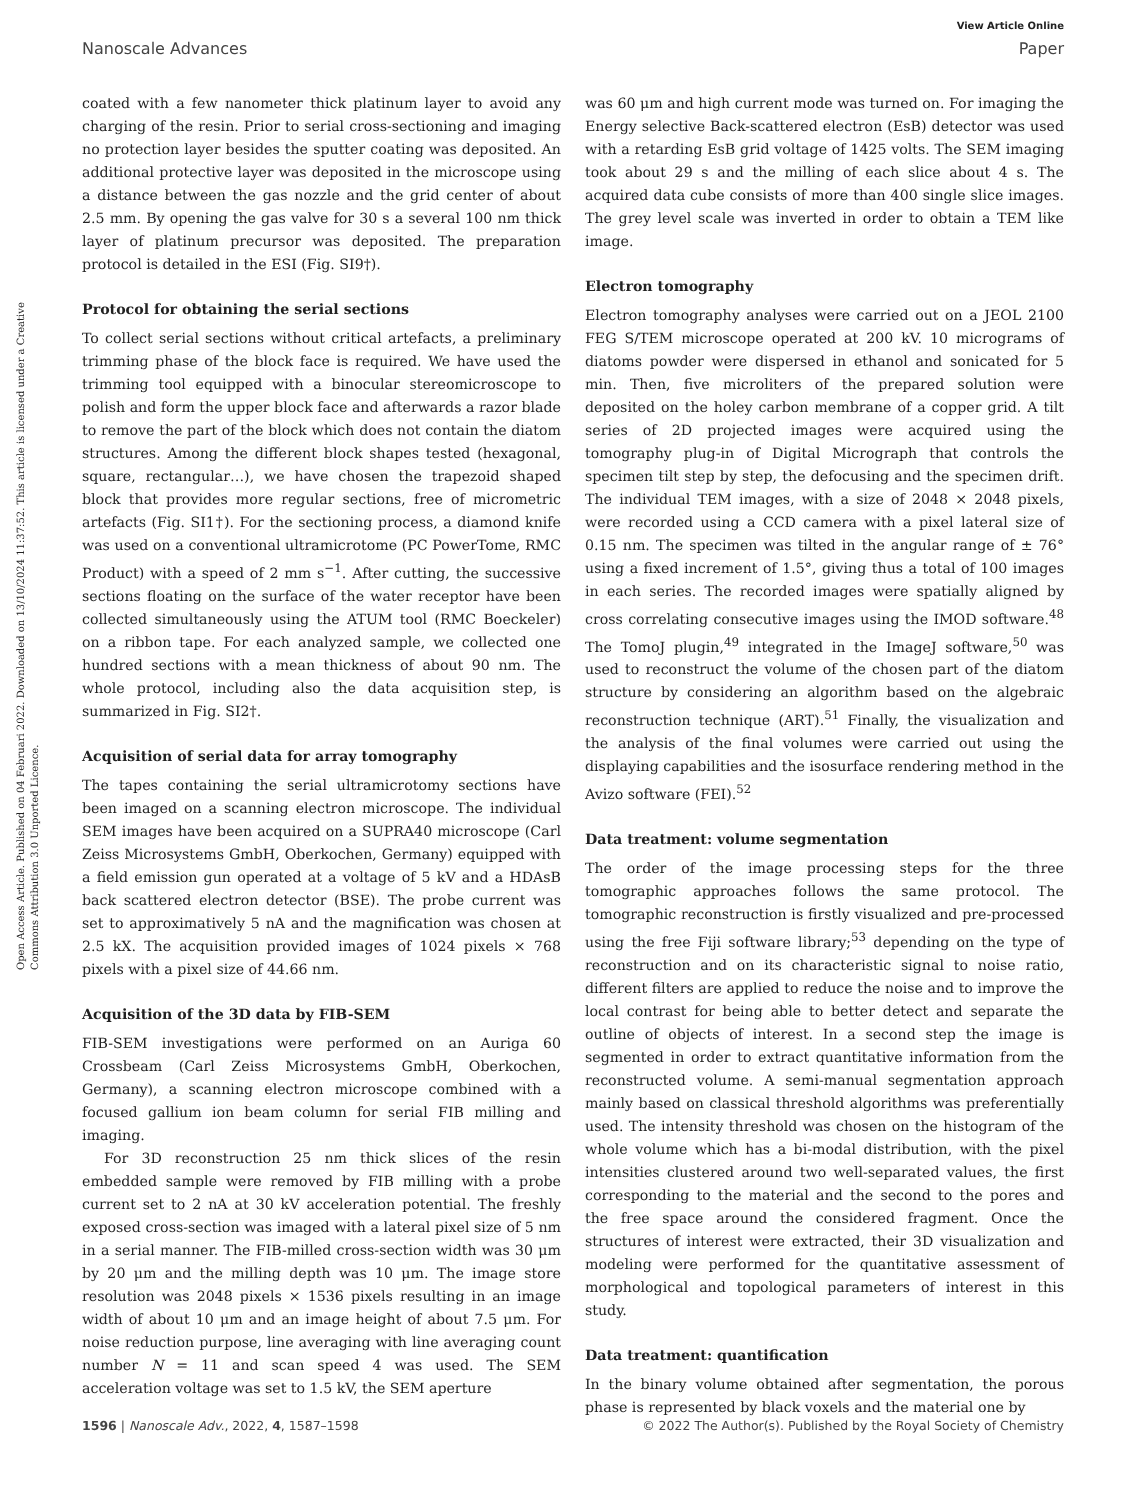View Article Online
Nanoscale Advances Paper
Open Access Article. Published on 04 Februari 2022. Downloaded on 13/10/2024 11:37:52. This article is licensed under a Creative Commons Attribution 3.0 Unported Licence.
coated with a few nanometer thick platinum layer to avoid any charging of the resin. Prior to serial cross-sectioning and imaging no protection layer besides the sputter coating was deposited. An additional protective layer was deposited in the microscope using a distance between the gas nozzle and the grid center of about 2.5 mm. By opening the gas valve for 30 s a several 100 nm thick layer of platinum precursor was deposited. The preparation protocol is detailed in the ESI (Fig. SI9†).
Protocol for obtaining the serial sections
To collect serial sections without critical artefacts, a preliminary trimming phase of the block face is required. We have used the trimming tool equipped with a binocular stereomicroscope to polish and form the upper block face and afterwards a razor blade to remove the part of the block which does not contain the diatom structures. Among the different block shapes tested (hexagonal, square, rectangular…), we have chosen the trapezoid shaped block that provides more regular sections, free of micrometric artefacts (Fig. SI1†). For the sectioning process, a diamond knife was used on a conventional ultramicrotome (PC PowerTome, RMC Product) with a speed of 2 mm s<sup>−1</sup>. After cutting, the successive sections floating on the surface of the water receptor have been collected simultaneously using the ATUM tool (RMC Boeckeler) on a ribbon tape. For each analyzed sample, we collected one hundred sections with a mean thickness of about 90 nm. The whole protocol, including also the data acquisition step, is summarized in Fig. SI2†.
Acquisition of serial data for array tomography
The tapes containing the serial ultramicrotomy sections have been imaged on a scanning electron microscope. The individual SEM images have been acquired on a SUPRA40 microscope (Carl Zeiss Microsystems GmbH, Oberkochen, Germany) equipped with a field emission gun operated at a voltage of 5 kV and a HDAsB back scattered electron detector (BSE). The probe current was set to approximatively 5 nA and the magnification was chosen at 2.5 kX. The acquisition provided images of 1024 pixels × 768 pixels with a pixel size of 44.66 nm.
Acquisition of the 3D data by FIB-SEM
FIB-SEM investigations were performed on an Auriga 60 Crossbeam (Carl Zeiss Microsystems GmbH, Oberkochen, Germany), a scanning electron microscope combined with a focused gallium ion beam column for serial FIB milling and imaging.
For 3D reconstruction 25 nm thick slices of the resin embedded sample were removed by FIB milling with a probe current set to 2 nA at 30 kV acceleration potential. The freshly exposed cross-section was imaged with a lateral pixel size of 5 nm in a serial manner. The FIB-milled cross-section width was 30 μm by 20 μm and the milling depth was 10 μm. The image store resolution was 2048 pixels × 1536 pixels resulting in an image width of about 10 μm and an image height of about 7.5 μm. For noise reduction purpose, line averaging with line averaging count number N = 11 and scan speed 4 was used. The SEM acceleration voltage was set to 1.5 kV, the SEM aperture
was 60 μm and high current mode was turned on. For imaging the Energy selective Back-scattered electron (EsB) detector was used with a retarding EsB grid voltage of 1425 volts. The SEM imaging took about 29 s and the milling of each slice about 4 s. The acquired data cube consists of more than 400 single slice images. The grey level scale was inverted in order to obtain a TEM like image.
Electron tomography
Electron tomography analyses were carried out on a JEOL 2100 FEG S/TEM microscope operated at 200 kV. 10 micrograms of diatoms powder were dispersed in ethanol and sonicated for 5 min. Then, five microliters of the prepared solution were deposited on the holey carbon membrane of a copper grid. A tilt series of 2D projected images were acquired using the tomography plug-in of Digital Micrograph that controls the specimen tilt step by step, the defocusing and the specimen drift. The individual TEM images, with a size of 2048 × 2048 pixels, were recorded using a CCD camera with a pixel lateral size of 0.15 nm. The specimen was tilted in the angular range of ± 76° using a fixed increment of 1.5°, giving thus a total of 100 images in each series. The recorded images were spatially aligned by cross correlating consecutive images using the IMOD software.<sup>48</sup> The TomoJ plugin,<sup>49</sup> integrated in the ImageJ software,<sup>50</sup> was used to reconstruct the volume of the chosen part of the diatom structure by considering an algorithm based on the algebraic reconstruction technique (ART).<sup>51</sup> Finally, the visualization and the analysis of the final volumes were carried out using the displaying capabilities and the isosurface rendering method in the Avizo software (FEI).<sup>52</sup>
Data treatment: volume segmentation
The order of the image processing steps for the three tomographic approaches follows the same protocol. The tomographic reconstruction is firstly visualized and pre-processed using the free Fiji software library;<sup>53</sup> depending on the type of reconstruction and on its characteristic signal to noise ratio, different filters are applied to reduce the noise and to improve the local contrast for being able to better detect and separate the outline of objects of interest. In a second step the image is segmented in order to extract quantitative information from the reconstructed volume. A semi-manual segmentation approach mainly based on classical threshold algorithms was preferentially used. The intensity threshold was chosen on the histogram of the whole volume which has a bi-modal distribution, with the pixel intensities clustered around two well-separated values, the first corresponding to the material and the second to the pores and the free space around the considered fragment. Once the structures of interest were extracted, their 3D visualization and modeling were performed for the quantitative assessment of morphological and topological parameters of interest in this study.
Data treatment: quantification
In the binary volume obtained after segmentation, the porous phase is represented by black voxels and the material one by
1596 | Nanoscale Adv., 2022, 4, 1587–1598 © 2022 The Author(s). Published by the Royal Society of Chemistry